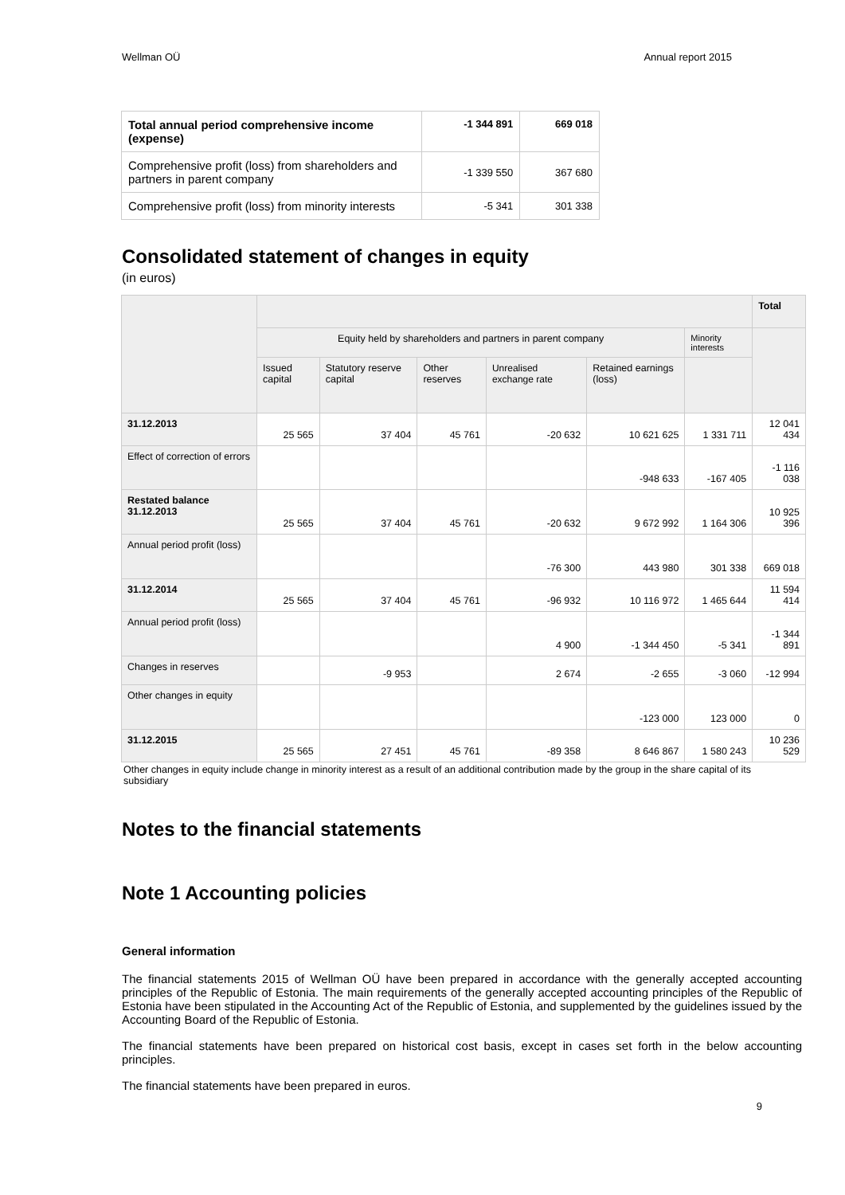Wellman OÜ Annual report 2015
| Total annual period comprehensive income (expense) | -1 344 891 | 669 018 |
| Comprehensive profit (loss) from shareholders and partners in parent company | -1 339 550 | 367 680 |
| Comprehensive profit (loss) from minority interests | -5 341 | 301 338 |
Consolidated statement of changes in equity
(in euros)
| | | | | | | | Total |
| --- | --- | --- | --- | --- | --- | --- | --- |
| | Equity held by shareholders and partners in parent company | | | | | Minority interests | |
| | Issued capital | Statutory reserve capital | Other reserves | Unrealised exchange rate | Retained earnings (loss) | | |
| 31.12.2013 | 25 565 | 37 404 | 45 761 | -20 632 | 10 621 625 | 1 331 711 | 12 041 434 |
| Effect of correction of errors | | | | | -948 633 | -167 405 | -1 116 038 |
| Restated balance 31.12.2013 | 25 565 | 37 404 | 45 761 | -20 632 | 9 672 992 | 1 164 306 | 10 925 396 |
| Annual period profit (loss) | | | | -76 300 | 443 980 | 301 338 | 669 018 |
| 31.12.2014 | 25 565 | 37 404 | 45 761 | -96 932 | 10 116 972 | 1 465 644 | 11 594 414 |
| Annual period profit (loss) | | | | 4 900 | -1 344 450 | -5 341 | -1 344 891 |
| Changes in reserves | | -9 953 | | 2 674 | -2 655 | -3 060 | -12 994 |
| Other changes in equity | | | | | -123 000 | 123 000 | 0 |
| 31.12.2015 | 25 565 | 27 451 | 45 761 | -89 358 | 8 646 867 | 1 580 243 | 10 236 529 |
Other changes in equity include change in minority interest as a result of an additional contribution made by the group in the share capital of its subsidiary
Notes to the financial statements
Note 1 Accounting policies
General information
The financial statements 2015 of Wellman OÜ have been prepared in accordance with the generally accepted accounting principles of the Republic of Estonia. The main requirements of the generally accepted accounting principles of the Republic of Estonia have been stipulated in the Accounting Act of the Republic of Estonia, and supplemented by the guidelines issued by the Accounting Board of the Republic of Estonia.
The financial statements have been prepared on historical cost basis, except in cases set forth in the below accounting principles.
The financial statements have been prepared in euros.
9